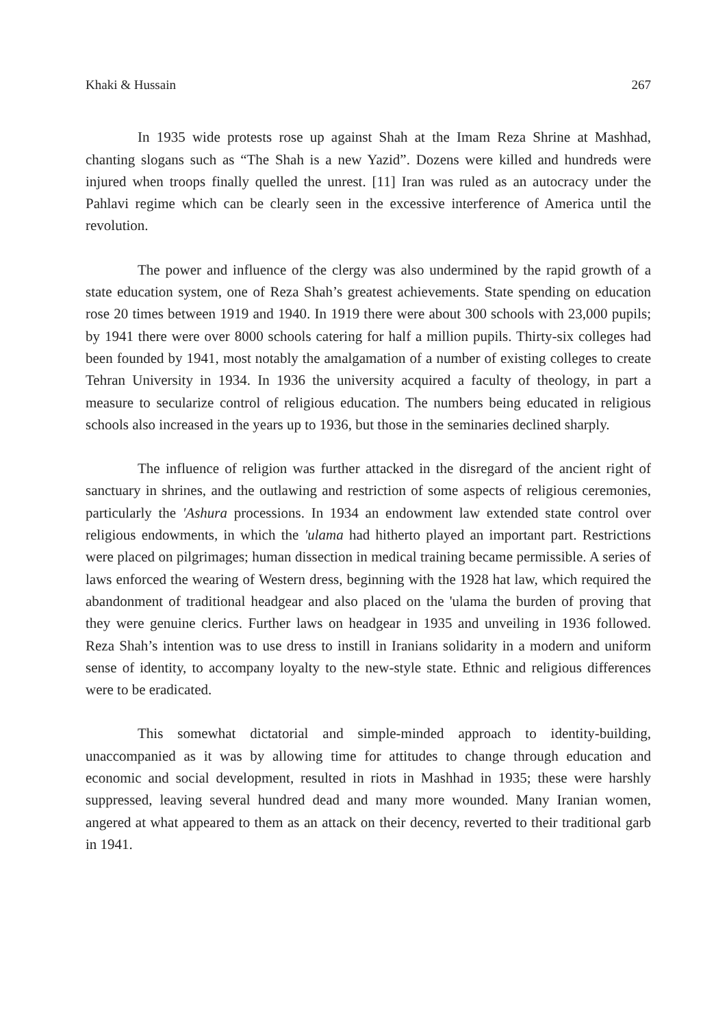Khaki & Hussain 267
In 1935 wide protests rose up against Shah at the Imam Reza Shrine at Mashhad, chanting slogans such as “The Shah is a new Yazid”. Dozens were killed and hundreds were injured when troops finally quelled the unrest. [11] Iran was ruled as an autocracy under the Pahlavi regime which can be clearly seen in the excessive interference of America until the revolution.
The power and influence of the clergy was also undermined by the rapid growth of a state education system, one of Reza Shah’s greatest achievements. State spending on education rose 20 times between 1919 and 1940. In 1919 there were about 300 schools with 23,000 pupils; by 1941 there were over 8000 schools catering for half a million pupils. Thirty-six colleges had been founded by 1941, most notably the amalgamation of a number of existing colleges to create Tehran University in 1934. In 1936 the university acquired a faculty of theology, in part a measure to secularize control of religious education. The numbers being educated in religious schools also increased in the years up to 1936, but those in the seminaries declined sharply.
The influence of religion was further attacked in the disregard of the ancient right of sanctuary in shrines, and the outlawing and restriction of some aspects of religious ceremonies, particularly the 'Ashura processions. In 1934 an endowment law extended state control over religious endowments, in which the 'ulama had hitherto played an important part. Restrictions were placed on pilgrimages; human dissection in medical training became permissible. A series of laws enforced the wearing of Western dress, beginning with the 1928 hat law, which required the abandonment of traditional headgear and also placed on the 'ulama the burden of proving that they were genuine clerics. Further laws on headgear in 1935 and unveiling in 1936 followed. Reza Shah’s intention was to use dress to instill in Iranians solidarity in a modern and uniform sense of identity, to accompany loyalty to the new-style state. Ethnic and religious differences were to be eradicated.
This somewhat dictatorial and simple-minded approach to identity-building, unaccompanied as it was by allowing time for attitudes to change through education and economic and social development, resulted in riots in Mashhad in 1935; these were harshly suppressed, leaving several hundred dead and many more wounded. Many Iranian women, angered at what appeared to them as an attack on their decency, reverted to their traditional garb in 1941.